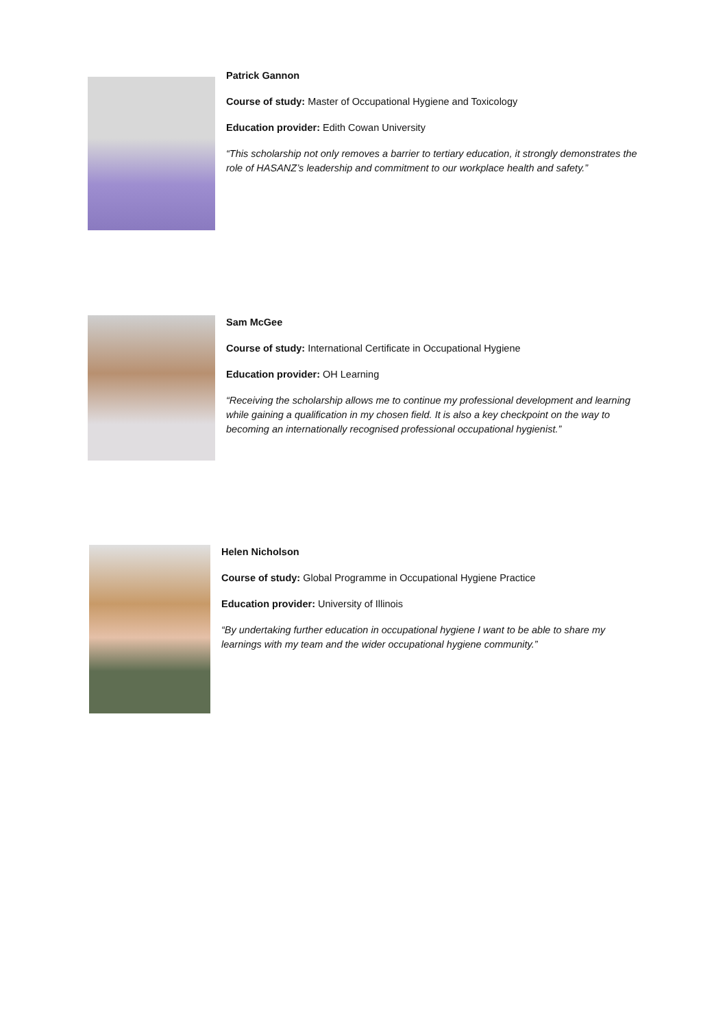Patrick Gannon
Course of study: Master of Occupational Hygiene and Toxicology
Education provider: Edith Cowan University
“This scholarship not only removes a barrier to tertiary education, it strongly demonstrates the role of HASANZ’s leadership and commitment to our workplace health and safety.”
Sam McGee
Course of study: International Certificate in Occupational Hygiene
Education provider: OH Learning
“Receiving the scholarship allows me to continue my professional development and learning while gaining a qualification in my chosen field. It is also a key checkpoint on the way to becoming an internationally recognised professional occupational hygienist.”
Helen Nicholson
Course of study: Global Programme in Occupational Hygiene Practice
Education provider: University of Illinois
“By undertaking further education in occupational hygiene I want to be able to share my learnings with my team and the wider occupational hygiene community.”